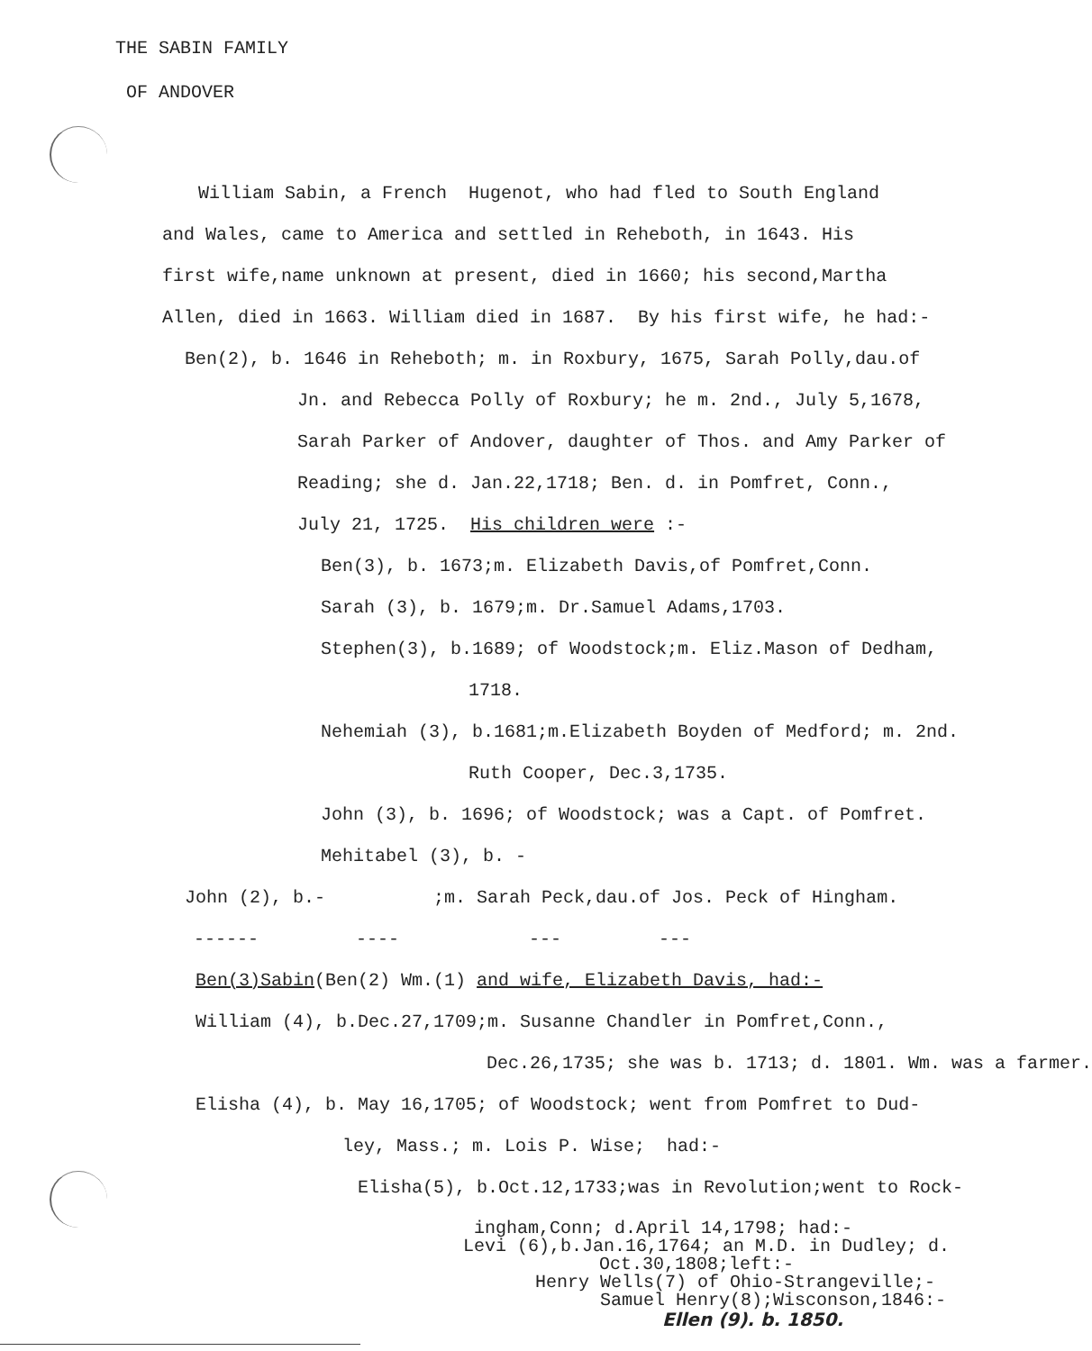THE SABIN FAMILY
OF ANDOVER
William Sabin, a French Hugenot, who had fled to South England
and Wales, came to America and settled in Reheboth, in 1643. His
first wife,name unknown at present, died in 1660; his second,Martha
Allen, died in 1663. William died in 1687. By his first wife, he had:-
Ben(2), b. 1646 in Reheboth; m. in Roxbury, 1675, Sarah Polly,dau.of
Jn. and Rebecca Polly of Roxbury; he m. 2nd., July 5,1678,
Sarah Parker of Andover, daughter of Thos. and Amy Parker of
Reading; she d. Jan.22,1718; Ben. d. in Pomfret, Conn.,
July 21, 1725. His children were :-
Ben(3), b. 1673;m. Elizabeth Davis,of Pomfret,Conn.
Sarah (3), b. 1679;m. Dr.Samuel Adams,1703.
Stephen(3), b.1689; of Woodstock;m. Eliz.Mason of Dedham,
1718.
Nehemiah (3), b.1681;m.Elizabeth Boyden of Medford; m. 2nd.
Ruth Cooper, Dec.3,1735.
John (3), b. 1696; of Woodstock; was a Capt. of Pomfret.
Mehitabel (3), b. -
John (2), b.- ;m. Sarah Peck,dau.of Jos. Peck of Hingham.
------ ---- --- ---
Ben(3)Sabin(Ben(2) Wm.(1) and wife, Elizabeth Davis, had:-
William (4), b.Dec.27,1709;m. Susanne Chandler in Pomfret,Conn.,
Dec.26,1735; she was b. 1713; d. 1801. Wm. was a farmer.
Elisha (4), b. May 16,1705; of Woodstock; went from Pomfret to Dud-
ley, Mass.; m. Lois P. Wise; had:-
Elisha(5), b.Oct.12,1733;was in Revolution;went to Rock-
ingham,Conn; d.April 14,1798; had:-
Levi (6),b.Jan.16,1764; an M.D. in Dudley; d.
Oct.30,1808;left:-
Henry Wells(7) of Ohio-Strangeville;-
Samuel Henry(8);Wisconson,1846:-
Ellen (9). b. 1850.